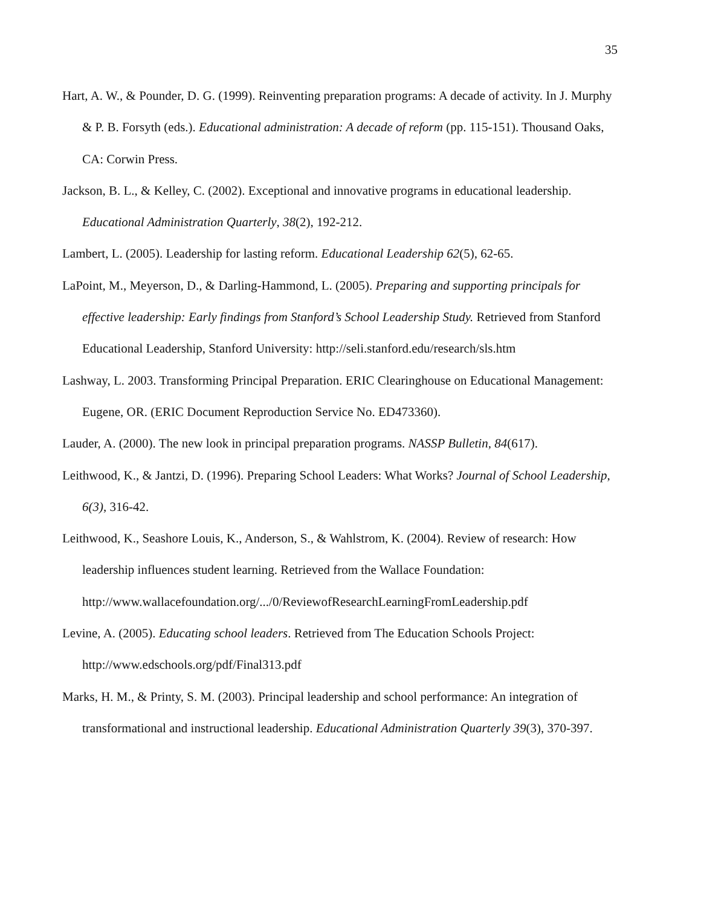35
Hart, A. W., & Pounder, D. G. (1999). Reinventing preparation programs: A decade of activity. In J. Murphy & P. B. Forsyth (eds.). Educational administration: A decade of reform (pp. 115-151). Thousand Oaks, CA: Corwin Press.
Jackson, B. L., & Kelley, C. (2002). Exceptional and innovative programs in educational leadership. Educational Administration Quarterly, 38(2), 192-212.
Lambert, L. (2005). Leadership for lasting reform. Educational Leadership 62(5), 62-65.
LaPoint, M., Meyerson, D., & Darling-Hammond, L. (2005). Preparing and supporting principals for effective leadership: Early findings from Stanford’s School Leadership Study. Retrieved from Stanford Educational Leadership, Stanford University: http://seli.stanford.edu/research/sls.htm
Lashway, L. 2003. Transforming Principal Preparation. ERIC Clearinghouse on Educational Management: Eugene, OR. (ERIC Document Reproduction Service No. ED473360).
Lauder, A. (2000). The new look in principal preparation programs. NASSP Bulletin, 84(617).
Leithwood, K., & Jantzi, D. (1996). Preparing School Leaders: What Works? Journal of School Leadership, 6(3), 316-42.
Leithwood, K., Seashore Louis, K., Anderson, S., & Wahlstrom, K. (2004). Review of research: How leadership influences student learning. Retrieved from the Wallace Foundation: http://www.wallacefoundation.org/.../0/ReviewofResearchLearningFromLeadership.pdf
Levine, A. (2005). Educating school leaders. Retrieved from The Education Schools Project: http://www.edschools.org/pdf/Final313.pdf
Marks, H. M., & Printy, S. M. (2003). Principal leadership and school performance: An integration of transformational and instructional leadership. Educational Administration Quarterly 39(3), 370-397.